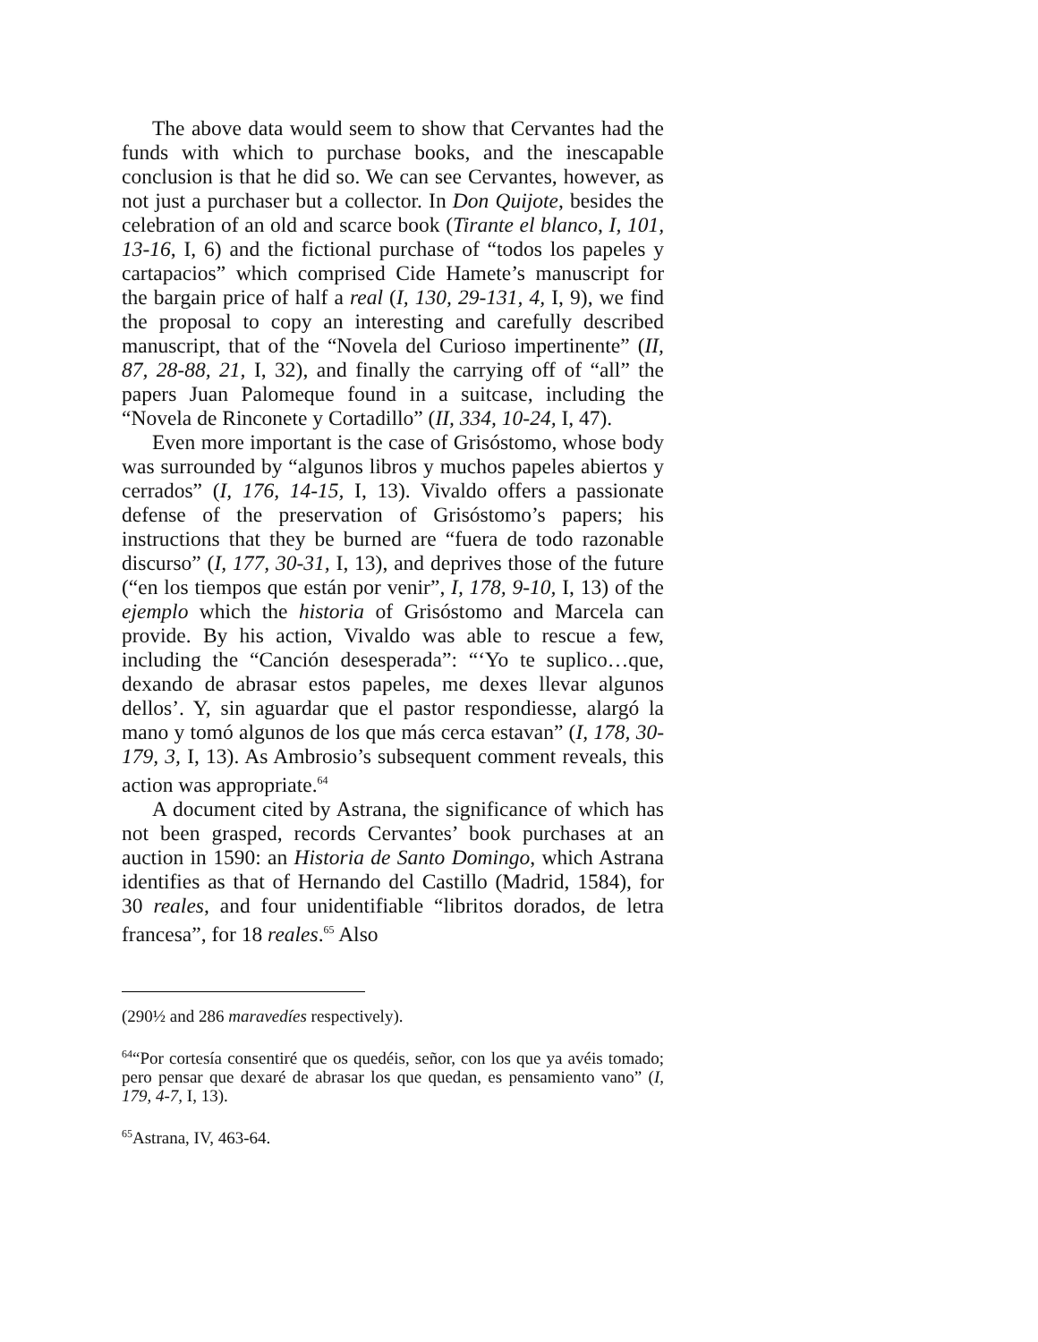The above data would seem to show that Cervantes had the funds with which to purchase books, and the inescapable conclusion is that he did so. We can see Cervantes, however, as not just a purchaser but a collector. In Don Quijote, besides the celebration of an old and scarce book (Tirante el blanco, I, 101, 13-16, I, 6) and the fictional purchase of “todos los papeles y cartapacios” which comprised Cide Hamete’s manuscript for the bargain price of half a real (I, 130, 29-131, 4, I, 9), we find the proposal to copy an interesting and carefully described manuscript, that of the “Novela del Curioso impertinente” (II, 87, 28-88, 21, I, 32), and finally the carrying off of “all” the papers Juan Palomeque found in a suitcase, including the “Novela de Rinconete y Cortadillo” (II, 334, 10-24, I, 47).
Even more important is the case of Grisóstomo, whose body was surrounded by “algunos libros y muchos papeles abiertos y cerrados” (I, 176, 14-15, I, 13). Vivaldo offers a passionate defense of the preservation of Grisóstomo’s papers; his instructions that they be burned are “fuera de todo razonable discurso” (I, 177, 30-31, I, 13), and deprives those of the future (“en los tiempos que están por venir”, I, 178, 9-10, I, 13) of the ejemplo which the historia of Grisóstomo and Marcela can provide. By his action, Vivaldo was able to rescue a few, including the “Canción desesperada”: “‘Yo te suplico…que, dexando de abrasar estos papeles, me dexes llevar algunos dellos’. Y, sin aguardar que el pastor respondiesse, alargó la mano y tomó algunos de los que más cerca estavan” (I, 178, 30-179, 3, I, 13). As Ambrosio’s subsequent comment reveals, this action was appropriate.<sup>64</sup>
A document cited by Astrana, the significance of which has not been grasped, records Cervantes’ book purchases at an auction in 1590: an Historia de Santo Domingo, which Astrana identifies as that of Hernando del Castillo (Madrid, 1584), for 30 reales, and four unidentifiable “libritos dorados, de letra francesa”, for 18 reales.<sup>65</sup> Also
(290½ and 286 maravedíes respectively).
<sup>64</sup> “Por cortesía consentiré que os quedéis, señor, con los que ya avéis tomado; pero pensar que dexaré de abrasar los que quedan, es pensamiento vano” (I, 179, 4-7, I, 13).
<sup>65</sup> Astrana, IV, 463-64.